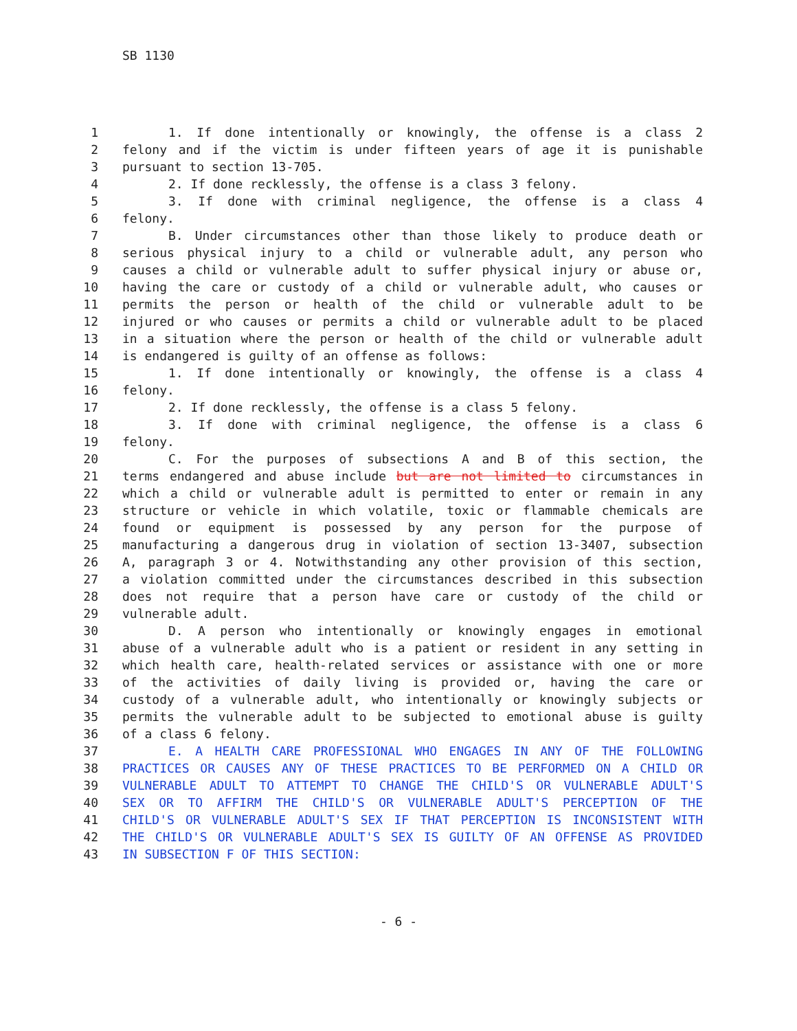SB 1130
1 1. If done intentionally or knowingly, the offense is a class 2
2 felony and if the victim is under fifteen years of age it is punishable
3 pursuant to section 13-705.
4 2. If done recklessly, the offense is a class 3 felony.
5 3. If done with criminal negligence, the offense is a class 4
6 felony.
7 B. Under circumstances other than those likely to produce death or
8 serious physical injury to a child or vulnerable adult, any person who
9 causes a child or vulnerable adult to suffer physical injury or abuse or,
10 having the care or custody of a child or vulnerable adult, who causes or
11 permits the person or health of the child or vulnerable adult to be
12 injured or who causes or permits a child or vulnerable adult to be placed
13 in a situation where the person or health of the child or vulnerable adult
14 is endangered is guilty of an offense as follows:
15 1. If done intentionally or knowingly, the offense is a class 4
16 felony.
17 2. If done recklessly, the offense is a class 5 felony.
18 3. If done with criminal negligence, the offense is a class 6
19 felony.
20 C. For the purposes of subsections A and B of this section, the
21 terms endangered and abuse include but are not limited to circumstances in
22 which a child or vulnerable adult is permitted to enter or remain in any
23 structure or vehicle in which volatile, toxic or flammable chemicals are
24 found or equipment is possessed by any person for the purpose of
25 manufacturing a dangerous drug in violation of section 13-3407, subsection
26 A, paragraph 3 or 4. Notwithstanding any other provision of this section,
27 a violation committed under the circumstances described in this subsection
28 does not require that a person have care or custody of the child or
29 vulnerable adult.
30 D. A person who intentionally or knowingly engages in emotional
31 abuse of a vulnerable adult who is a patient or resident in any setting in
32 which health care, health-related services or assistance with one or more
33 of the activities of daily living is provided or, having the care or
34 custody of a vulnerable adult, who intentionally or knowingly subjects or
35 permits the vulnerable adult to be subjected to emotional abuse is guilty
36 of a class 6 felony.
37 E. A HEALTH CARE PROFESSIONAL WHO ENGAGES IN ANY OF THE FOLLOWING
38 PRACTICES OR CAUSES ANY OF THESE PRACTICES TO BE PERFORMED ON A CHILD OR
39 VULNERABLE ADULT TO ATTEMPT TO CHANGE THE CHILD'S OR VULNERABLE ADULT'S
40 SEX OR TO AFFIRM THE CHILD'S OR VULNERABLE ADULT'S PERCEPTION OF THE
41 CHILD'S OR VULNERABLE ADULT'S SEX IF THAT PERCEPTION IS INCONSISTENT WITH
42 THE CHILD'S OR VULNERABLE ADULT'S SEX IS GUILTY OF AN OFFENSE AS PROVIDED
43 IN SUBSECTION F OF THIS SECTION:
- 6 -